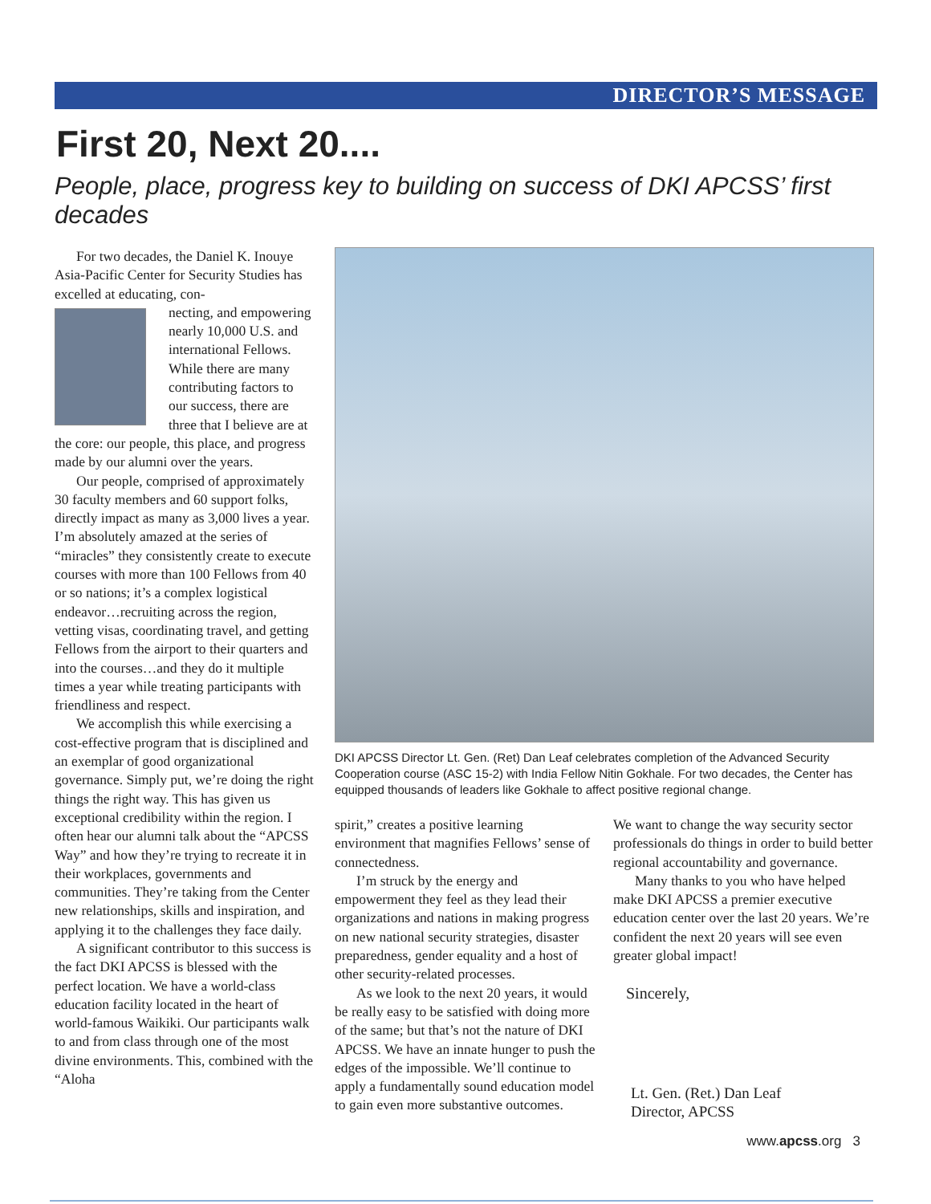DIRECTOR’S MESSAGE
First 20, Next 20....
People, place, progress key to building on success of DKI APCSS’ first decades
For two decades, the Daniel K. Inouye Asia-Pacific Center for Security Studies has excelled at educating, con-
necting, and empowering nearly 10,000 U.S. and international Fellows. While there are many contributing factors to our success, there are three that I believe are at the core: our people, this place, and progress made by our alumni over the years.
Our people, comprised of approximately 30 faculty members and 60 support folks, directly impact as many as 3,000 lives a year. I’m absolutely amazed at the series of “miracles” they consistently create to execute courses with more than 100 Fellows from 40 or so nations; it’s a complex logistical endeavor…recruiting across the region, vetting visas, coordinating travel, and getting Fellows from the airport to their quarters and into the courses…and they do it multiple times a year while treating participants with friendliness and respect.
We accomplish this while exercising a cost-effective program that is disciplined and an exemplar of good organizational governance. Simply put, we’re doing the right things the right way. This has given us exceptional credibility within the region. I often hear our alumni talk about the “APCSS Way” and how they’re trying to recreate it in their workplaces, governments and communities. They’re taking from the Center new relationships, skills and inspiration, and applying it to the challenges they face daily.
A significant contributor to this success is the fact DKI APCSS is blessed with the perfect location. We have a world-class education facility located in the heart of world-famous Waikiki. Our participants walk to and from class through one of the most divine environments. This, combined with the “Aloha
DKI APCSS Director Lt. Gen. (Ret) Dan Leaf celebrates completion of the Advanced Security Cooperation course (ASC 15-2) with India Fellow Nitin Gokhale. For two decades, the Center has equipped thousands of leaders like Gokhale to affect positive regional change.
spirit,” creates a positive learning environment that magnifies Fellows’ sense of connectedness.
I’m struck by the energy and empowerment they feel as they lead their organizations and nations in making progress on new national security strategies, disaster preparedness, gender equality and a host of other security-related processes.
As we look to the next 20 years, it would be really easy to be satisfied with doing more of the same; but that’s not the nature of DKI APCSS. We have an innate hunger to push the edges of the impossible. We’ll continue to apply a fundamentally sound education model to gain even more substantive outcomes.
We want to change the way security sector professionals do things in order to build better regional accountability and governance.
Many thanks to you who have helped make DKI APCSS a premier executive education center over the last 20 years. We’re confident the next 20 years will see even greater global impact!
Sincerely,
Lt. Gen. (Ret.) Dan Leaf
Director, APCSS
www.apcss.org 3